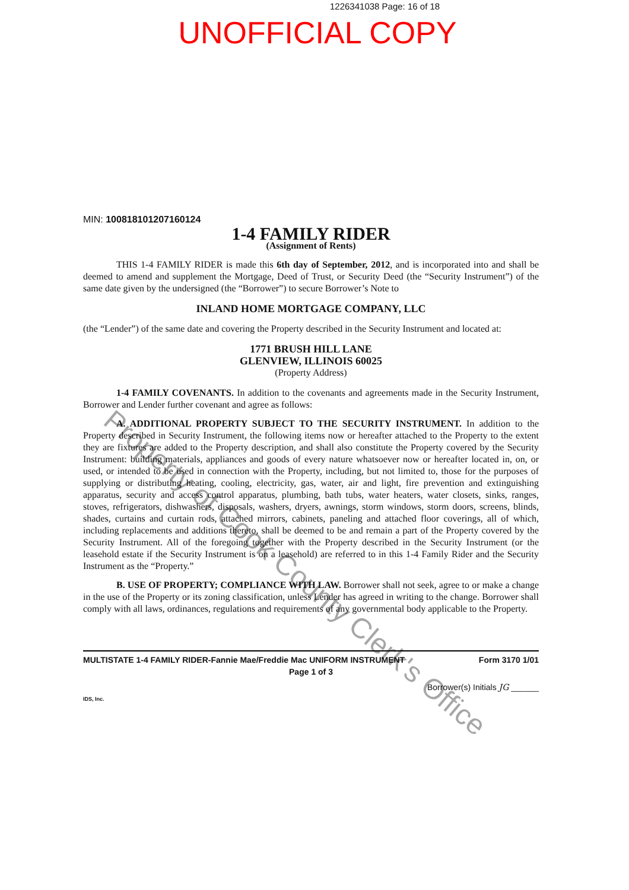1226341038 Page: 16 of 18
UNOFFICIAL COPY
MIN: 100818101207160124
1-4 FAMILY RIDER
(Assignment of Rents)
THIS 1-4 FAMILY RIDER is made this 6th day of September, 2012, and is incorporated into and shall be deemed to amend and supplement the Mortgage, Deed of Trust, or Security Deed (the “Security Instrument”) of the same date given by the undersigned (the “Borrower”) to secure Borrower’s Note to
INLAND HOME MORTGAGE COMPANY, LLC
(the “Lender”) of the same date and covering the Property described in the Security Instrument and located at:
1771 BRUSH HILL LANE
GLENVIEW, ILLINOIS 60025
(Property Address)
1-4 FAMILY COVENANTS. In addition to the covenants and agreements made in the Security Instrument, Borrower and Lender further covenant and agree as follows:
A. ADDITIONAL PROPERTY SUBJECT TO THE SECURITY INSTRUMENT. In addition to the Property described in Security Instrument, the following items now or hereafter attached to the Property to the extent they are fixtures are added to the Property description, and shall also constitute the Property covered by the Security Instrument: building materials, appliances and goods of every nature whatsoever now or hereafter located in, on, or used, or intended to be used in connection with the Property, including, but not limited to, those for the purposes of supplying or distributing heating, cooling, electricity, gas, water, air and light, fire prevention and extinguishing apparatus, security and access control apparatus, plumbing, bath tubs, water heaters, water closets, sinks, ranges, stoves, refrigerators, dishwashers, disposals, washers, dryers, awnings, storm windows, storm doors, screens, blinds, shades, curtains and curtain rods, attached mirrors, cabinets, paneling and attached floor coverings, all of which, including replacements and additions thereto, shall be deemed to be and remain a part of the Property covered by the Security Instrument. All of the foregoing together with the Property described in the Security Instrument (or the leasehold estate if the Security Instrument is on a leasehold) are referred to in this 1-4 Family Rider and the Security Instrument as the “Property.”
B. USE OF PROPERTY; COMPLIANCE WITH LAW. Borrower shall not seek, agree to or make a change in the use of the Property or its zoning classification, unless Lender has agreed in writing to the change. Borrower shall comply with all laws, ordinances, regulations and requirements of any governmental body applicable to the Property.
MULTISTATE 1-4 FAMILY RIDER-Fannie Mae/Freddie Mac UNIFORM INSTRUMENT Form 3170 1/01
Page 1 of 3
Borrower(s) Initials JG ______
IDS, Inc.
Property of Cook County Clerk's Office